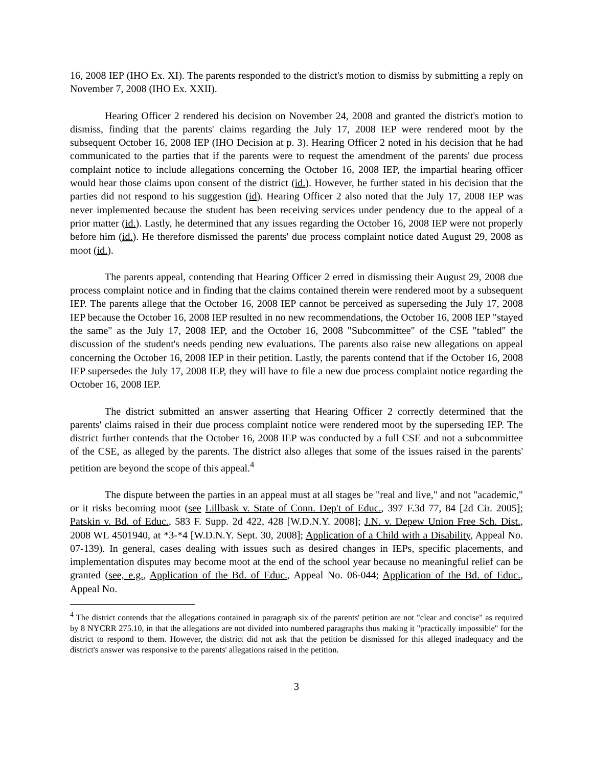16, 2008 IEP (IHO Ex. XI). The parents responded to the district's motion to dismiss by submitting a reply on November 7, 2008 (IHO Ex. XXII).
Hearing Officer 2 rendered his decision on November 24, 2008 and granted the district's motion to dismiss, finding that the parents' claims regarding the July 17, 2008 IEP were rendered moot by the subsequent October 16, 2008 IEP (IHO Decision at p. 3). Hearing Officer 2 noted in his decision that he had communicated to the parties that if the parents were to request the amendment of the parents' due process complaint notice to include allegations concerning the October 16, 2008 IEP, the impartial hearing officer would hear those claims upon consent of the district (id.). However, he further stated in his decision that the parties did not respond to his suggestion (id). Hearing Officer 2 also noted that the July 17, 2008 IEP was never implemented because the student has been receiving services under pendency due to the appeal of a prior matter (id.). Lastly, he determined that any issues regarding the October 16, 2008 IEP were not properly before him (id.). He therefore dismissed the parents' due process complaint notice dated August 29, 2008 as moot (id.).
The parents appeal, contending that Hearing Officer 2 erred in dismissing their August 29, 2008 due process complaint notice and in finding that the claims contained therein were rendered moot by a subsequent IEP. The parents allege that the October 16, 2008 IEP cannot be perceived as superseding the July 17, 2008 IEP because the October 16, 2008 IEP resulted in no new recommendations, the October 16, 2008 IEP "stayed the same" as the July 17, 2008 IEP, and the October 16, 2008 "Subcommittee" of the CSE "tabled" the discussion of the student's needs pending new evaluations. The parents also raise new allegations on appeal concerning the October 16, 2008 IEP in their petition. Lastly, the parents contend that if the October 16, 2008 IEP supersedes the July 17, 2008 IEP, they will have to file a new due process complaint notice regarding the October 16, 2008 IEP.
The district submitted an answer asserting that Hearing Officer 2 correctly determined that the parents' claims raised in their due process complaint notice were rendered moot by the superseding IEP. The district further contends that the October 16, 2008 IEP was conducted by a full CSE and not a subcommittee of the CSE, as alleged by the parents. The district also alleges that some of the issues raised in the parents' petition are beyond the scope of this appeal.<sup>4</sup>
The dispute between the parties in an appeal must at all stages be "real and live," and not "academic," or it risks becoming moot (see Lillbask v. State of Conn. Dep't of Educ., 397 F.3d 77, 84 [2d Cir. 2005]; Patskin v. Bd. of Educ., 583 F. Supp. 2d 422, 428 [W.D.N.Y. 2008]; J.N. v. Depew Union Free Sch. Dist., 2008 WL 4501940, at *3-*4 [W.D.N.Y. Sept. 30, 2008]; Application of a Child with a Disability, Appeal No. 07-139). In general, cases dealing with issues such as desired changes in IEPs, specific placements, and implementation disputes may become moot at the end of the school year because no meaningful relief can be granted (see, e.g., Application of the Bd. of Educ., Appeal No. 06-044; Application of the Bd. of Educ., Appeal No.
<sup>4</sup> The district contends that the allegations contained in paragraph six of the parents' petition are not "clear and concise" as required by 8 NYCRR 275.10, in that the allegations are not divided into numbered paragraphs thus making it "practically impossible" for the district to respond to them. However, the district did not ask that the petition be dismissed for this alleged inadequacy and the district's answer was responsive to the parents' allegations raised in the petition.
3